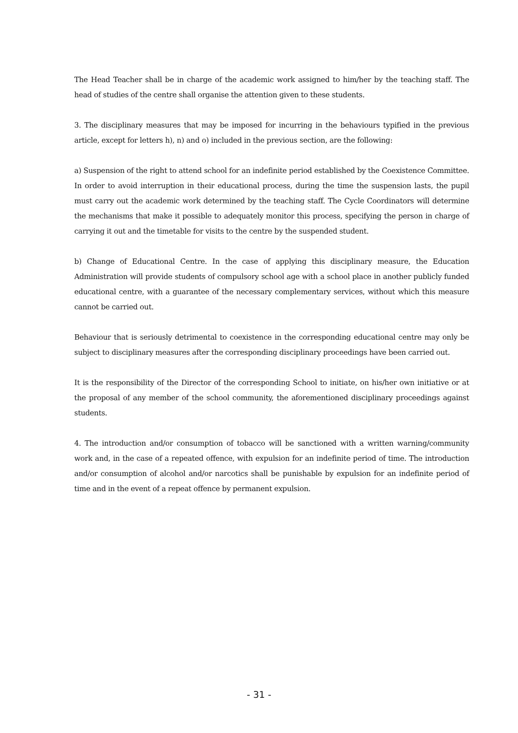The Head Teacher shall be in charge of the academic work assigned to him/her by the teaching staff. The head of studies of the centre shall organise the attention given to these students.
3. The disciplinary measures that may be imposed for incurring in the behaviours typified in the previous article, except for letters h), n) and o) included in the previous section, are the following:
a) Suspension of the right to attend school for an indefinite period established by the Coexistence Committee. In order to avoid interruption in their educational process, during the time the suspension lasts, the pupil must carry out the academic work determined by the teaching staff. The Cycle Coordinators will determine the mechanisms that make it possible to adequately monitor this process, specifying the person in charge of carrying it out and the timetable for visits to the centre by the suspended student.
b) Change of Educational Centre. In the case of applying this disciplinary measure, the Education Administration will provide students of compulsory school age with a school place in another publicly funded educational centre, with a guarantee of the necessary complementary services, without which this measure cannot be carried out.
Behaviour that is seriously detrimental to coexistence in the corresponding educational centre may only be subject to disciplinary measures after the corresponding disciplinary proceedings have been carried out.
It is the responsibility of the Director of the corresponding School to initiate, on his/her own initiative or at the proposal of any member of the school community, the aforementioned disciplinary proceedings against students.
4. The introduction and/or consumption of tobacco will be sanctioned with a written warning/community work and, in the case of a repeated offence, with expulsion for an indefinite period of time. The introduction and/or consumption of alcohol and/or narcotics shall be punishable by expulsion for an indefinite period of time and in the event of a repeat offence by permanent expulsion.
- 31 -